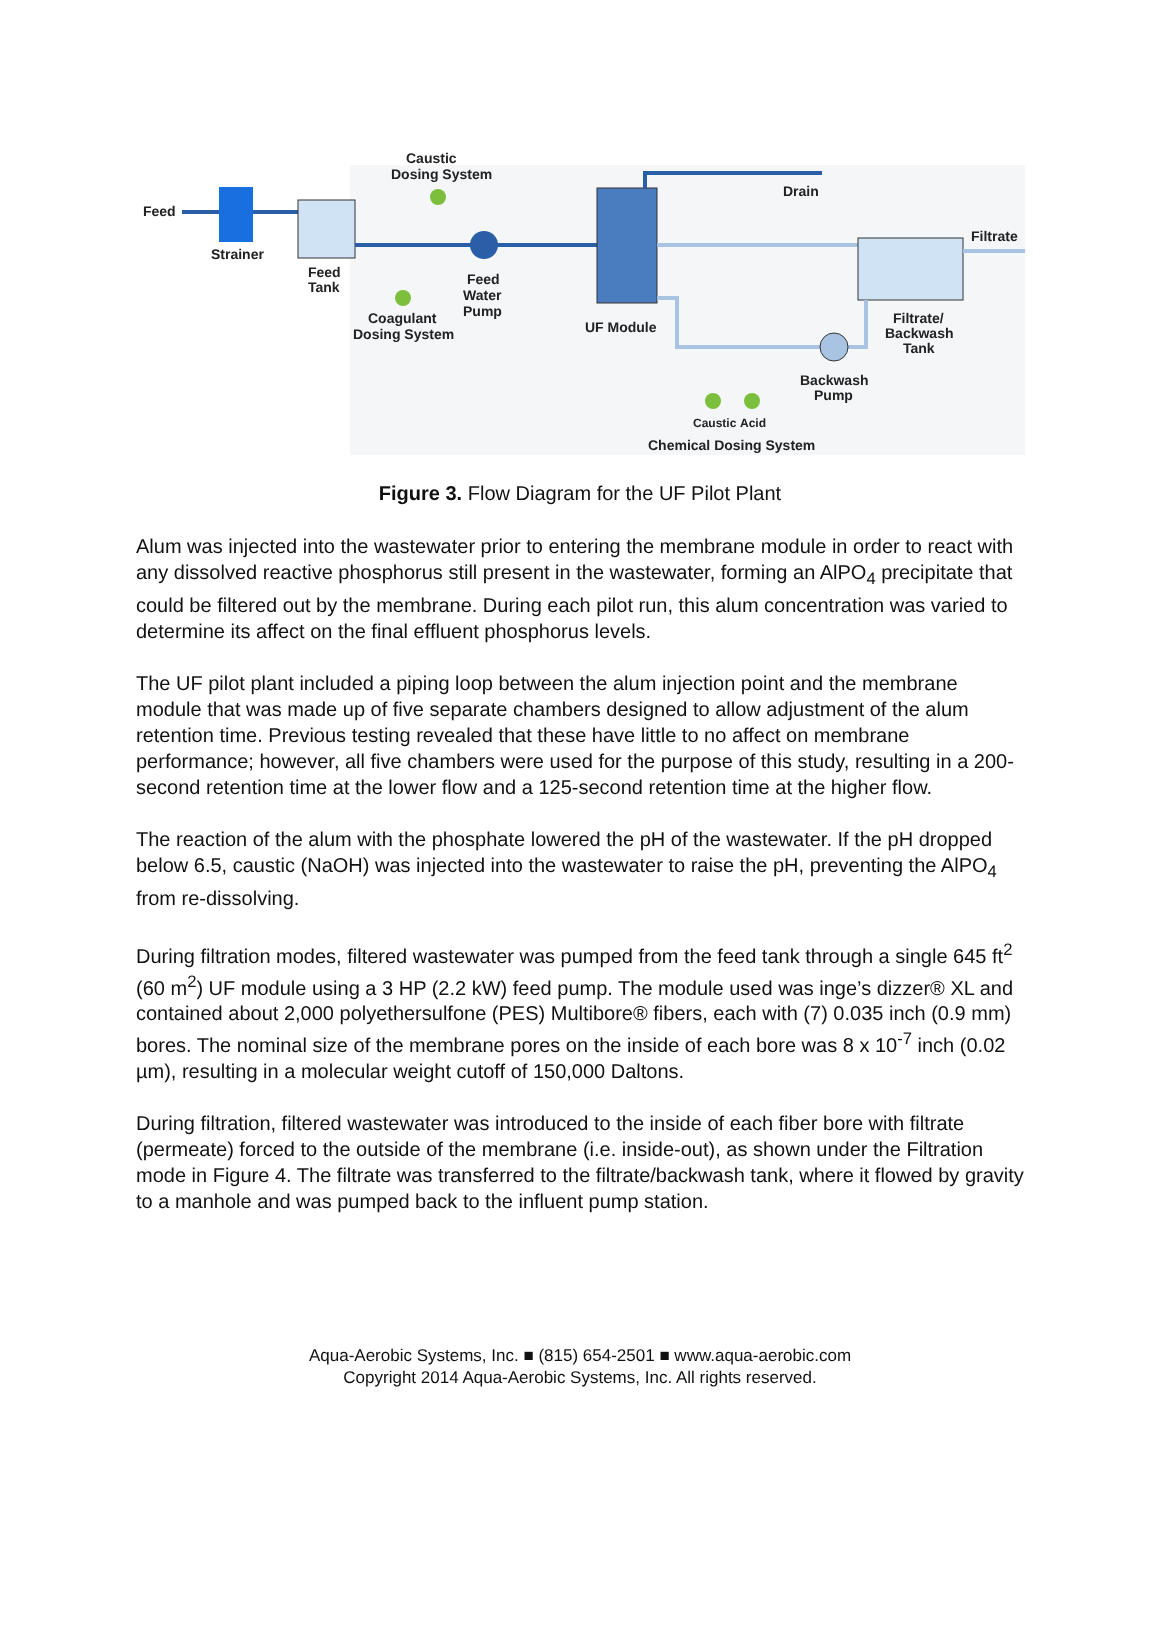Feed
Strainer
Feed
Tank
Caustic
Dosing System
Coagulant
Dosing System
Feed
Water
Pump
UF Module
Drain
Filtrate
Filtrate/
Backwash
Tank
Backwash
Pump
Caustic
Acid
Chemical Dosing System
Figure 3. Flow Diagram for the UF Pilot Plant
Alum was injected into the wastewater prior to entering the membrane module in order to react with any dissolved reactive phosphorus still present in the wastewater, forming an AlPO<sub>4</sub> precipitate that could be filtered out by the membrane. During each pilot run, this alum concentration was varied to determine its affect on the final effluent phosphorus levels.
The UF pilot plant included a piping loop between the alum injection point and the membrane module that was made up of five separate chambers designed to allow adjustment of the alum retention time. Previous testing revealed that these have little to no affect on membrane performance; however, all five chambers were used for the purpose of this study, resulting in a 200-second retention time at the lower flow and a 125-second retention time at the higher flow.
The reaction of the alum with the phosphate lowered the pH of the wastewater. If the pH dropped below 6.5, caustic (NaOH) was injected into the wastewater to raise the pH, preventing the AlPO<sub>4</sub> from re-dissolving.
During filtration modes, filtered wastewater was pumped from the feed tank through a single 645 ft<sup>2</sup> (60 m<sup>2</sup>) UF module using a 3 HP (2.2 kW) feed pump. The module used was inge’s dizzer® XL and contained about 2,000 polyethersulfone (PES) Multibore® fibers, each with (7) 0.035 inch (0.9 mm) bores. The nominal size of the membrane pores on the inside of each bore was 8 x 10<sup>-7</sup> inch (0.02 µm), resulting in a molecular weight cutoff of 150,000 Daltons.
During filtration, filtered wastewater was introduced to the inside of each fiber bore with filtrate (permeate) forced to the outside of the membrane (i.e. inside-out), as shown under the Filtration mode in Figure 4. The filtrate was transferred to the filtrate/backwash tank, where it flowed by gravity to a manhole and was pumped back to the influent pump station.
Aqua-Aerobic Systems, Inc. ■ (815) 654-2501 ■ www.aqua-aerobic.com
Copyright 2014 Aqua-Aerobic Systems, Inc. All rights reserved.